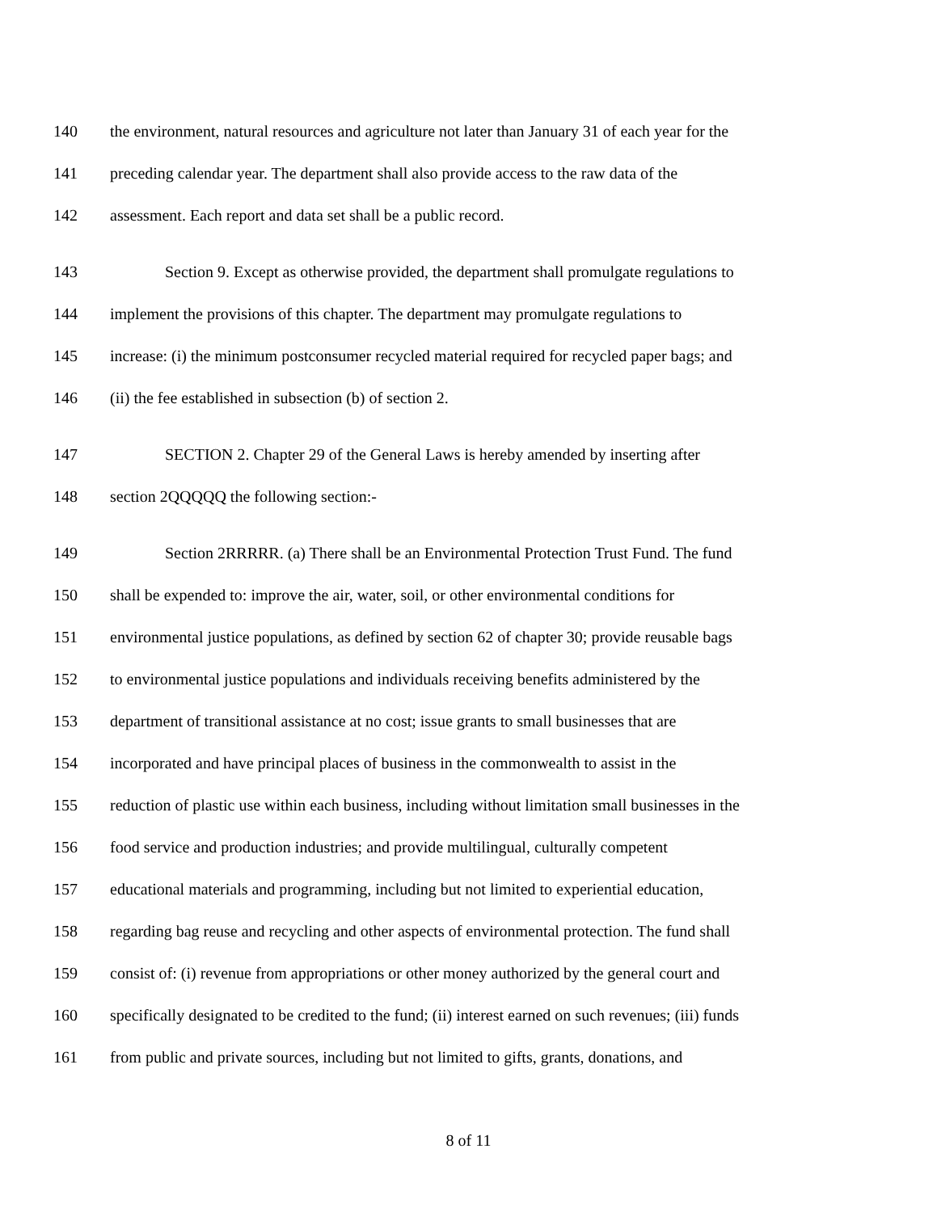140 the environment, natural resources and agriculture not later than January 31 of each year for the
141 preceding calendar year. The department shall also provide access to the raw data of the
142 assessment. Each report and data set shall be a public record.
143 Section 9. Except as otherwise provided, the department shall promulgate regulations to
144 implement the provisions of this chapter. The department may promulgate regulations to
145 increase: (i) the minimum postconsumer recycled material required for recycled paper bags; and
146 (ii) the fee established in subsection (b) of section 2.
147 SECTION 2. Chapter 29 of the General Laws is hereby amended by inserting after
148 section 2QQQQQ the following section:-
149 Section 2RRRRR. (a) There shall be an Environmental Protection Trust Fund. The fund
150 shall be expended to: improve the air, water, soil, or other environmental conditions for
151 environmental justice populations, as defined by section 62 of chapter 30; provide reusable bags
152 to environmental justice populations and individuals receiving benefits administered by the
153 department of transitional assistance at no cost; issue grants to small businesses that are
154 incorporated and have principal places of business in the commonwealth to assist in the
155 reduction of plastic use within each business, including without limitation small businesses in the
156 food service and production industries; and provide multilingual, culturally competent
157 educational materials and programming, including but not limited to experiential education,
158 regarding bag reuse and recycling and other aspects of environmental protection. The fund shall
159 consist of: (i) revenue from appropriations or other money authorized by the general court and
160 specifically designated to be credited to the fund; (ii) interest earned on such revenues; (iii) funds
161 from public and private sources, including but not limited to gifts, grants, donations, and
8 of 11